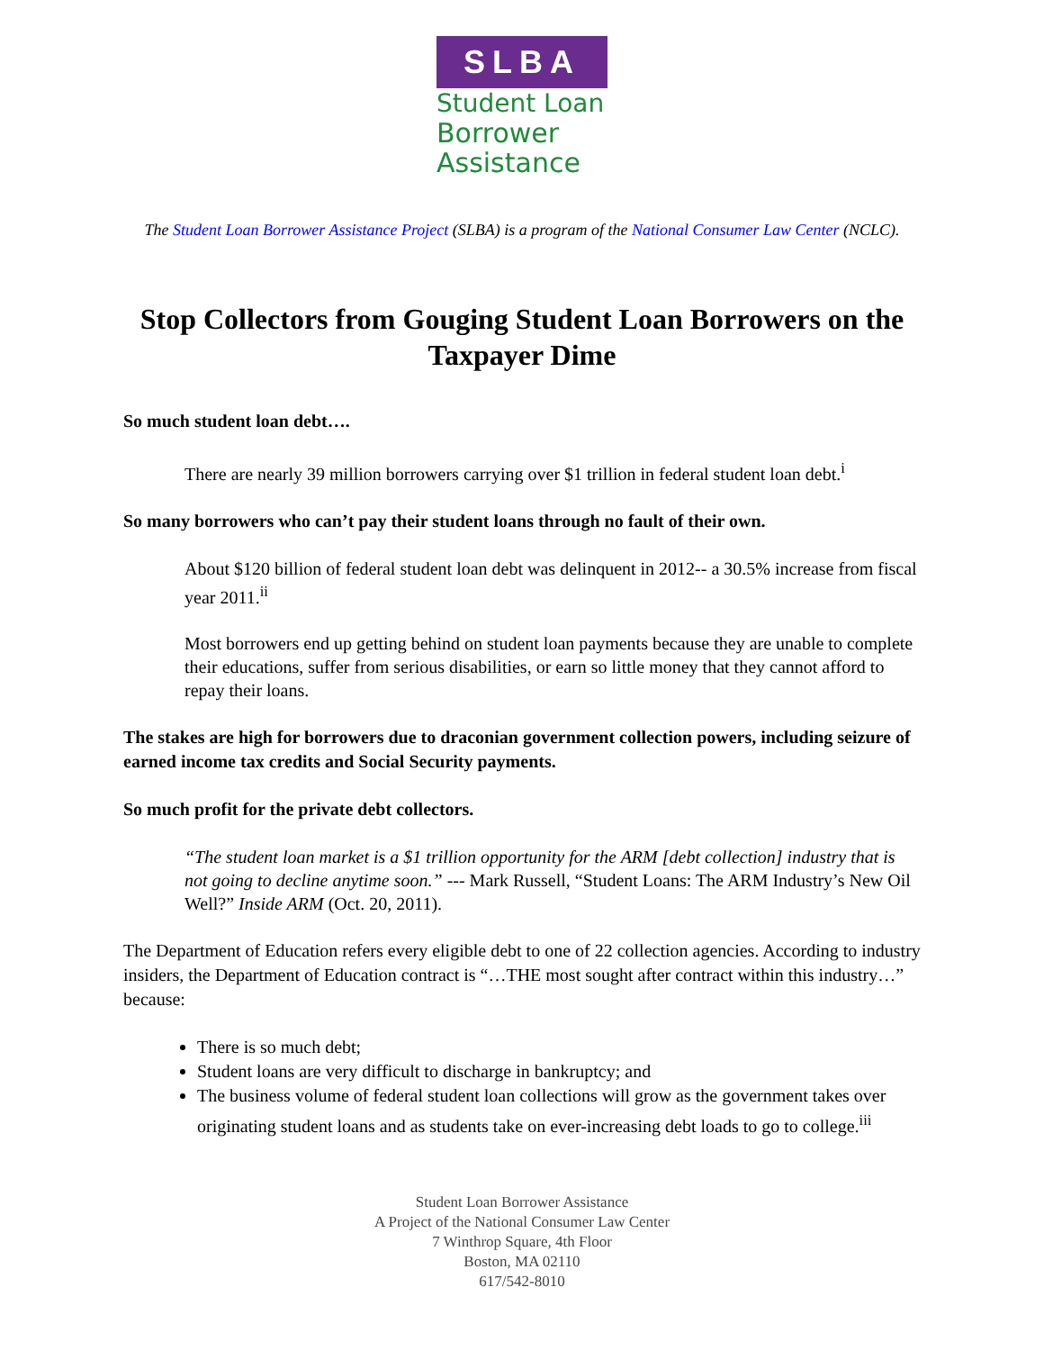SLBA
Student Loan
Borrower
Assistance
The Student Loan Borrower Assistance Project (SLBA) is a program of the National Consumer Law Center (NCLC).
Stop Collectors from Gouging Student Loan Borrowers on the Taxpayer Dime
So much student loan debt….
There are nearly 39 million borrowers carrying over $1 trillion in federal student loan debt.<sup>i</sup>
So many borrowers who can’t pay their student loans through no fault of their own.
About $120 billion of federal student loan debt was delinquent in 2012-- a 30.5% increase from fiscal year 2011.<sup>ii</sup>
Most borrowers end up getting behind on student loan payments because they are unable to complete their educations, suffer from serious disabilities, or earn so little money that they cannot afford to repay their loans.
The stakes are high for borrowers due to draconian government collection powers, including seizure of earned income tax credits and Social Security payments.
So much profit for the private debt collectors.
“The student loan market is a $1 trillion opportunity for the ARM [debt collection] industry that is not going to decline anytime soon.” --- Mark Russell, “Student Loans: The ARM Industry’s New Oil Well?” Inside ARM (Oct. 20, 2011).
The Department of Education refers every eligible debt to one of 22 collection agencies. According to industry insiders, the Department of Education contract is “…THE most sought after contract within this industry…” because:
There is so much debt;
Student loans are very difficult to discharge in bankruptcy; and
The business volume of federal student loan collections will grow as the government takes over originating student loans and as students take on ever-increasing debt loads to go to college.<sup>iii</sup>
Student Loan Borrower Assistance
A Project of the National Consumer Law Center
7 Winthrop Square, 4th Floor
Boston, MA 02110
617/542-8010